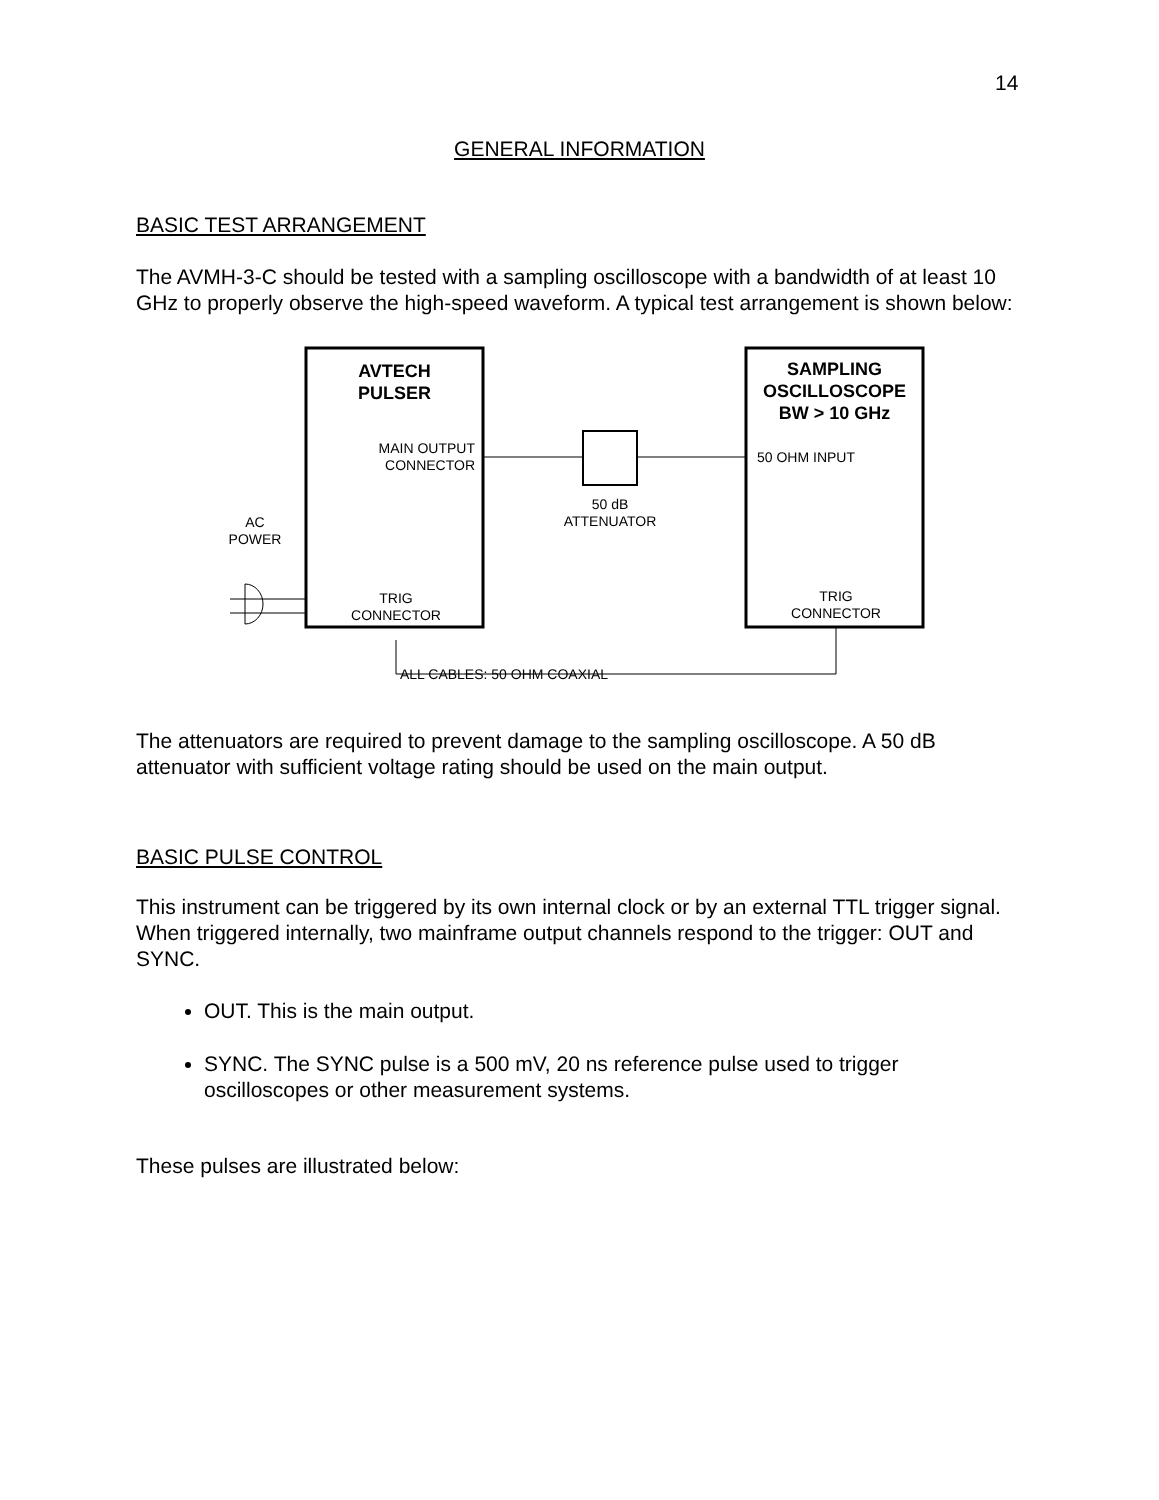14
GENERAL INFORMATION
BASIC TEST ARRANGEMENT
The AVMH-3-C should be tested with a sampling oscilloscope with a bandwidth of at least 10 GHz to properly observe the high-speed waveform. A typical test arrangement is shown below:
AVTECH
PULSER
SAMPLING
OSCILLOSCOPE
BW > 10 GHz
MAIN OUTPUT
CONNECTOR
50 OHM INPUT
50 dB
ATTENUATOR
AC
POWER
TRIG
CONNECTOR
TRIG
CONNECTOR
ALL CABLES: 50 OHM COAXIAL
The attenuators are required to prevent damage to the sampling oscilloscope. A 50 dB attenuator with sufficient voltage rating should be used on the main output.
BASIC PULSE CONTROL
This instrument can be triggered by its own internal clock or by an external TTL trigger signal. When triggered internally, two mainframe output channels respond to the trigger: OUT and SYNC.
OUT. This is the main output.
SYNC. The SYNC pulse is a 500 mV, 20 ns reference pulse used to trigger oscilloscopes or other measurement systems.
These pulses are illustrated below: